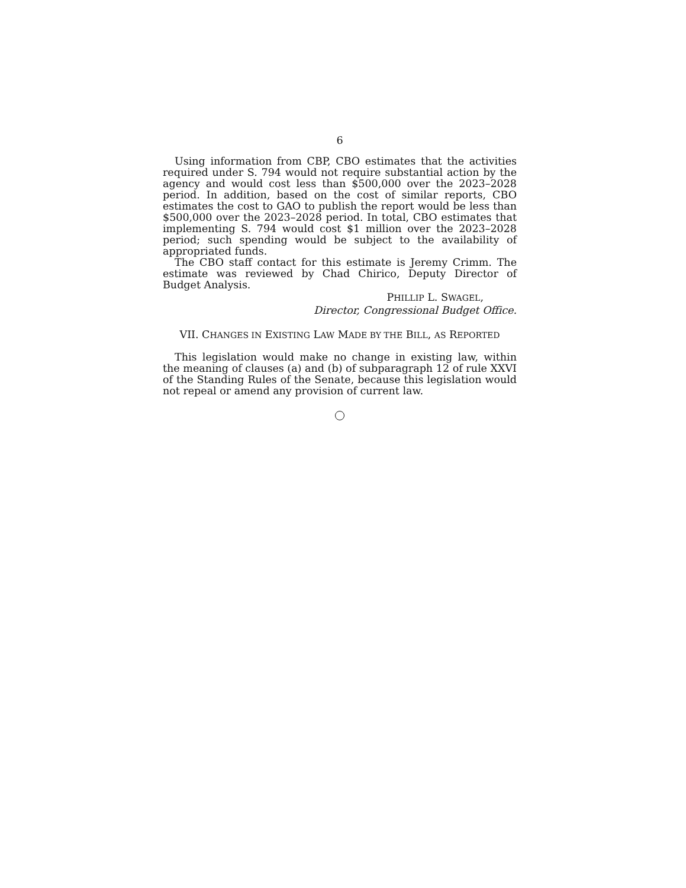6
Using information from CBP, CBO estimates that the activities required under S. 794 would not require substantial action by the agency and would cost less than $500,000 over the 2023–2028 period. In addition, based on the cost of similar reports, CBO estimates the cost to GAO to publish the report would be less than $500,000 over the 2023–2028 period. In total, CBO estimates that implementing S. 794 would cost $1 million over the 2023–2028 period; such spending would be subject to the availability of appropriated funds.
The CBO staff contact for this estimate is Jeremy Crimm. The estimate was reviewed by Chad Chirico, Deputy Director of Budget Analysis.
PHILLIP L. SWAGEL,
Director, Congressional Budget Office.
VII. CHANGES IN EXISTING LAW MADE BY THE BILL, AS REPORTED
This legislation would make no change in existing law, within the meaning of clauses (a) and (b) of subparagraph 12 of rule XXVI of the Standing Rules of the Senate, because this legislation would not repeal or amend any provision of current law.